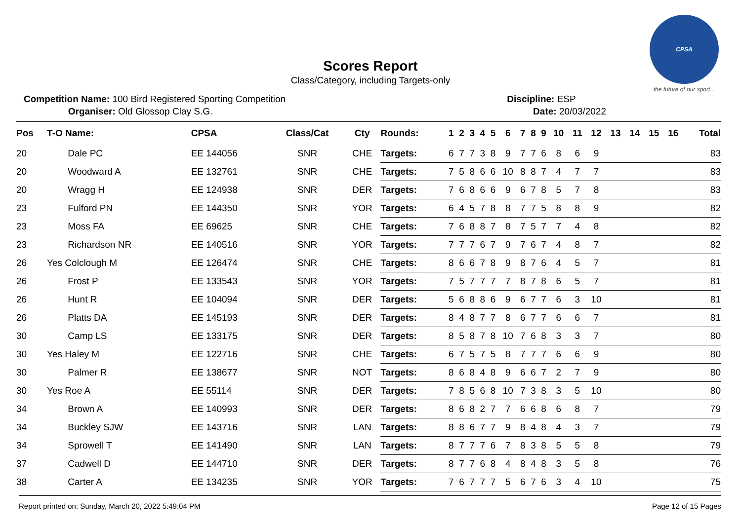CPSA
the future of our sport...
Scores Report
Class/Category, including Targets-only
Competition Name: 100 Bird Registered Sporting Competition
Organiser: Old Glossop Clay S.G.
Discipline: ESP
Date: 20/03/2022
| Pos | T-O Name: | CPSA | Class/Cat | Cty | Rounds: | 1 | 2 | 3 | 4 | 5 | 6 | 7 | 8 | 9 | 10 | 11 | 12 | 13 | 14 | 15 | 16 | Total |
| --- | --- | --- | --- | --- | --- | --- | --- | --- | --- | --- | --- | --- | --- | --- | --- | --- | --- | --- | --- | --- | --- | --- |
| 20 | Dale PC | EE 144056 | SNR | CHE | Targets: | 6 | 7 | 7 | 3 | 8 | 9 | 7 | 7 | 6 | 8 | 6 | 9 | | | | | 83 |
| 20 | Woodward A | EE 132761 | SNR | CHE | Targets: | 7 | 5 | 8 | 6 | 6 | 10 | 8 | 8 | 7 | 4 | 7 | 7 | | | | | 83 |
| 20 | Wragg H | EE 124938 | SNR | DER | Targets: | 7 | 6 | 8 | 6 | 6 | 9 | 6 | 7 | 8 | 5 | 7 | 8 | | | | | 83 |
| 23 | Fulford PN | EE 144350 | SNR | YOR | Targets: | 6 | 4 | 5 | 7 | 8 | 8 | 7 | 7 | 5 | 8 | 8 | 9 | | | | | 82 |
| 23 | Moss FA | EE 69625 | SNR | CHE | Targets: | 7 | 6 | 8 | 8 | 7 | 8 | 7 | 5 | 7 | 7 | 4 | 8 | | | | | 82 |
| 23 | Richardson NR | EE 140516 | SNR | YOR | Targets: | 7 | 7 | 7 | 6 | 7 | 9 | 7 | 6 | 7 | 4 | 8 | 7 | | | | | 82 |
| 26 | Yes Colclough M | EE 126474 | SNR | CHE | Targets: | 8 | 6 | 6 | 7 | 8 | 9 | 8 | 7 | 6 | 4 | 5 | 7 | | | | | 81 |
| 26 | Frost P | EE 133543 | SNR | YOR | Targets: | 7 | 5 | 7 | 7 | 7 | 7 | 8 | 7 | 8 | 6 | 5 | 7 | | | | | 81 |
| 26 | Hunt R | EE 104094 | SNR | DER | Targets: | 5 | 6 | 8 | 8 | 6 | 9 | 6 | 7 | 7 | 6 | 3 | 10 | | | | | 81 |
| 26 | Platts DA | EE 145193 | SNR | DER | Targets: | 8 | 4 | 8 | 7 | 7 | 8 | 6 | 7 | 7 | 6 | 6 | 7 | | | | | 81 |
| 30 | Camp LS | EE 133175 | SNR | DER | Targets: | 8 | 5 | 8 | 7 | 8 | 10 | 7 | 6 | 8 | 3 | 3 | 7 | | | | | 80 |
| 30 | Yes Haley M | EE 122716 | SNR | CHE | Targets: | 6 | 7 | 5 | 7 | 5 | 8 | 7 | 7 | 7 | 6 | 6 | 9 | | | | | 80 |
| 30 | Palmer R | EE 138677 | SNR | NOT | Targets: | 8 | 6 | 8 | 4 | 8 | 9 | 6 | 6 | 7 | 2 | 7 | 9 | | | | | 80 |
| 30 | Yes Roe A | EE 55114 | SNR | DER | Targets: | 7 | 8 | 5 | 6 | 8 | 10 | 7 | 3 | 8 | 3 | 5 | 10 | | | | | 80 |
| 34 | Brown A | EE 140993 | SNR | DER | Targets: | 8 | 6 | 8 | 2 | 7 | 7 | 6 | 6 | 8 | 6 | 8 | 7 | | | | | 79 |
| 34 | Buckley SJW | EE 143716 | SNR | LAN | Targets: | 8 | 8 | 6 | 7 | 7 | 9 | 8 | 4 | 8 | 4 | 3 | 7 | | | | | 79 |
| 34 | Sprowell T | EE 141490 | SNR | LAN | Targets: | 8 | 7 | 7 | 7 | 6 | 7 | 8 | 3 | 8 | 5 | 5 | 8 | | | | | 79 |
| 37 | Cadwell D | EE 144710 | SNR | DER | Targets: | 8 | 7 | 7 | 6 | 8 | 4 | 8 | 4 | 8 | 3 | 5 | 8 | | | | | 76 |
| 38 | Carter A | EE 134235 | SNR | YOR | Targets: | 7 | 6 | 7 | 7 | 7 | 5 | 6 | 7 | 6 | 3 | 4 | 10 | | | | | 75 |
Report printed on: Sunday, March 20, 2022 5:49:04 PM Page 12 of 15 Pages